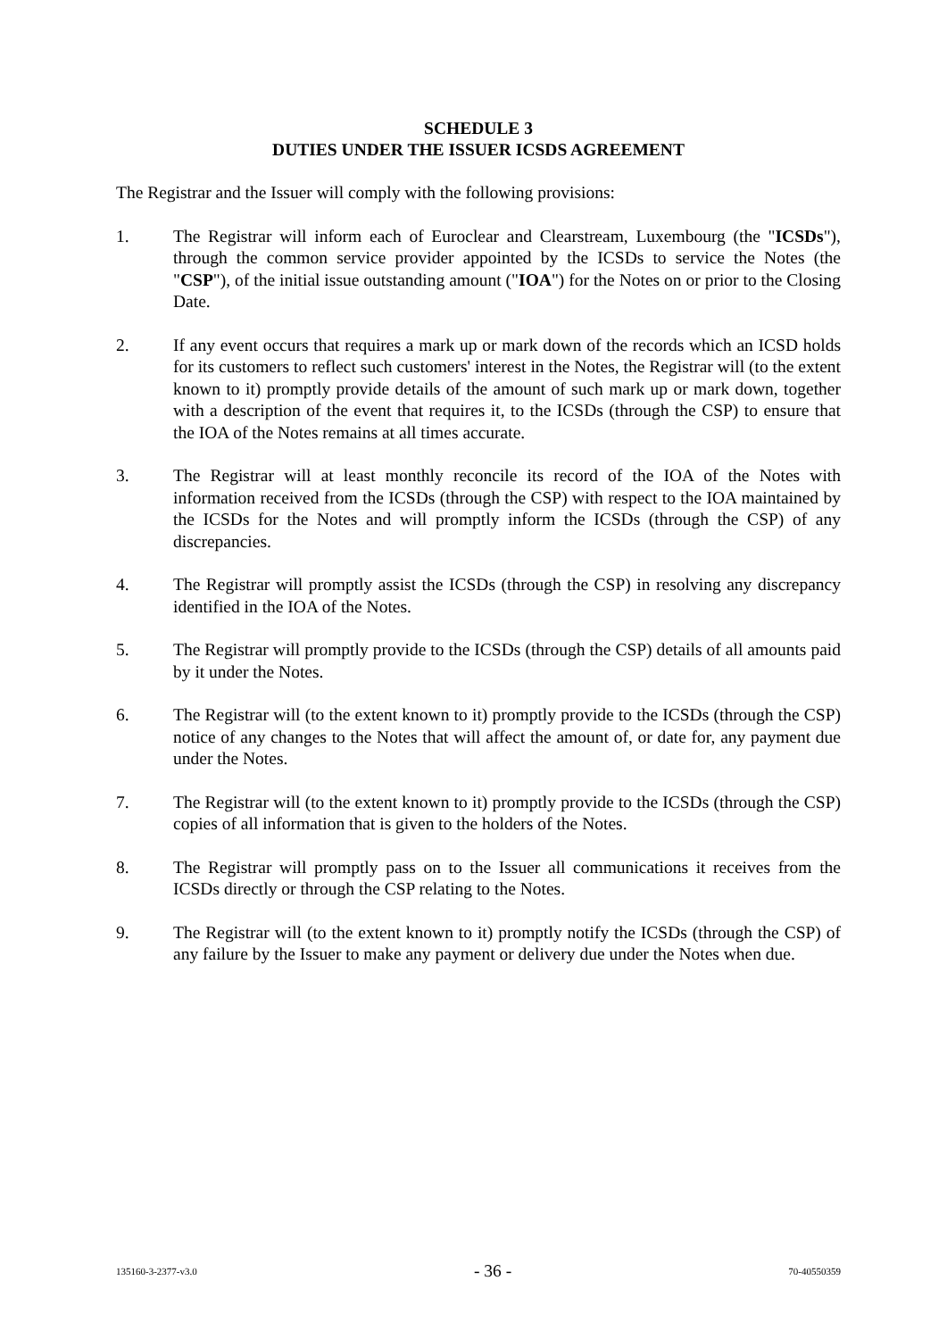SCHEDULE 3
DUTIES UNDER THE ISSUER ICSDS AGREEMENT
The Registrar and the Issuer will comply with the following provisions:
1. The Registrar will inform each of Euroclear and Clearstream, Luxembourg (the "ICSDs"), through the common service provider appointed by the ICSDs to service the Notes (the "CSP"), of the initial issue outstanding amount ("IOA") for the Notes on or prior to the Closing Date.
2. If any event occurs that requires a mark up or mark down of the records which an ICSD holds for its customers to reflect such customers' interest in the Notes, the Registrar will (to the extent known to it) promptly provide details of the amount of such mark up or mark down, together with a description of the event that requires it, to the ICSDs (through the CSP) to ensure that the IOA of the Notes remains at all times accurate.
3. The Registrar will at least monthly reconcile its record of the IOA of the Notes with information received from the ICSDs (through the CSP) with respect to the IOA maintained by the ICSDs for the Notes and will promptly inform the ICSDs (through the CSP) of any discrepancies.
4. The Registrar will promptly assist the ICSDs (through the CSP) in resolving any discrepancy identified in the IOA of the Notes.
5. The Registrar will promptly provide to the ICSDs (through the CSP) details of all amounts paid by it under the Notes.
6. The Registrar will (to the extent known to it) promptly provide to the ICSDs (through the CSP) notice of any changes to the Notes that will affect the amount of, or date for, any payment due under the Notes.
7. The Registrar will (to the extent known to it) promptly provide to the ICSDs (through the CSP) copies of all information that is given to the holders of the Notes.
8. The Registrar will promptly pass on to the Issuer all communications it receives from the ICSDs directly or through the CSP relating to the Notes.
9. The Registrar will (to the extent known to it) promptly notify the ICSDs (through the CSP) of any failure by the Issuer to make any payment or delivery due under the Notes when due.
135160-3-2377-v3.0 - 36 - 70-40550359